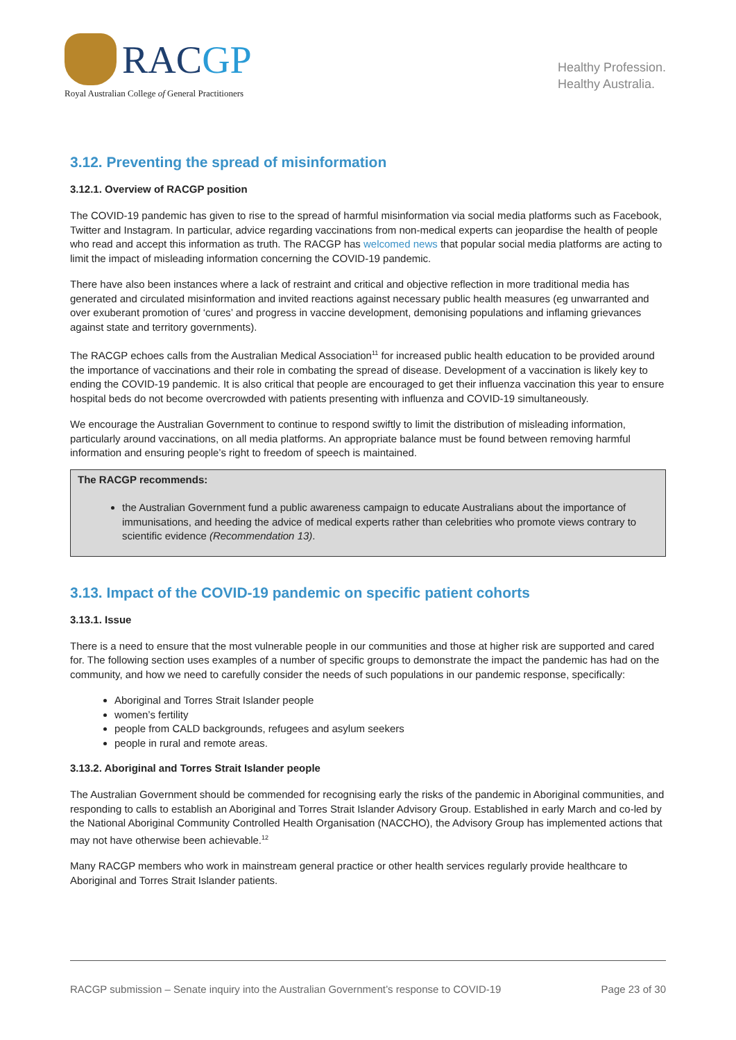RACGP
Royal Australian College of General Practitioners
Healthy Profession.
Healthy Australia.
3.12. Preventing the spread of misinformation
3.12.1. Overview of RACGP position
The COVID-19 pandemic has given to rise to the spread of harmful misinformation via social media platforms such as Facebook, Twitter and Instagram. In particular, advice regarding vaccinations from non-medical experts can jeopardise the health of people who read and accept this information as truth. The RACGP has welcomed news that popular social media platforms are acting to limit the impact of misleading information concerning the COVID-19 pandemic.
There have also been instances where a lack of restraint and critical and objective reflection in more traditional media has generated and circulated misinformation and invited reactions against necessary public health measures (eg unwarranted and over exuberant promotion of ‘cures’ and progress in vaccine development, demonising populations and inflaming grievances against state and territory governments).
The RACGP echoes calls from the Australian Medical Association<sup>11</sup> for increased public health education to be provided around the importance of vaccinations and their role in combating the spread of disease. Development of a vaccination is likely key to ending the COVID-19 pandemic. It is also critical that people are encouraged to get their influenza vaccination this year to ensure hospital beds do not become overcrowded with patients presenting with influenza and COVID-19 simultaneously.
We encourage the Australian Government to continue to respond swiftly to limit the distribution of misleading information, particularly around vaccinations, on all media platforms. An appropriate balance must be found between removing harmful information and ensuring people’s right to freedom of speech is maintained.
The RACGP recommends:
the Australian Government fund a public awareness campaign to educate Australians about the importance of immunisations, and heeding the advice of medical experts rather than celebrities who promote views contrary to scientific evidence (Recommendation 13).
3.13. Impact of the COVID-19 pandemic on specific patient cohorts
3.13.1. Issue
There is a need to ensure that the most vulnerable people in our communities and those at higher risk are supported and cared for. The following section uses examples of a number of specific groups to demonstrate the impact the pandemic has had on the community, and how we need to carefully consider the needs of such populations in our pandemic response, specifically:
Aboriginal and Torres Strait Islander people
women’s fertility
people from CALD backgrounds, refugees and asylum seekers
people in rural and remote areas.
3.13.2. Aboriginal and Torres Strait Islander people
The Australian Government should be commended for recognising early the risks of the pandemic in Aboriginal communities, and responding to calls to establish an Aboriginal and Torres Strait Islander Advisory Group. Established in early March and co-led by the National Aboriginal Community Controlled Health Organisation (NACCHO), the Advisory Group has implemented actions that may not have otherwise been achievable.<sup>12</sup>
Many RACGP members who work in mainstream general practice or other health services regularly provide healthcare to Aboriginal and Torres Strait Islander patients.
RACGP submission – Senate inquiry into the Australian Government’s response to COVID-19 Page 23 of 30